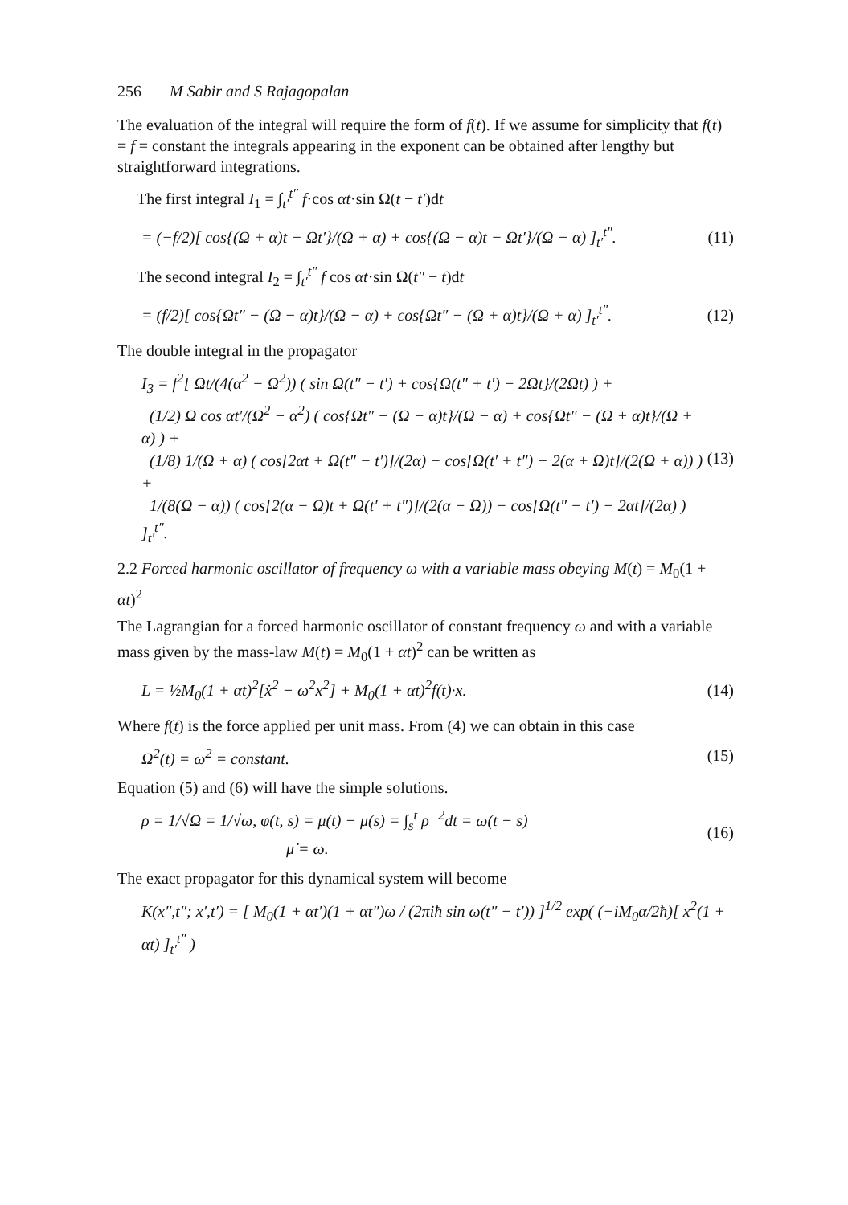256 M Sabir and S Rajagopalan
The evaluation of the integral will require the form of f(t). If we assume for simplicity that f(t) = f = constant the integrals appearing in the exponent can be obtained after lengthy but straightforward integrations.
The first integral I<sub>1</sub> = ∫<sub>t′</sub><sup>t″</sup> f·cos αt·sin Ω(t − t′)dt
= (−f/2)[ cos{(Ω + α)t − Ωt′}/(Ω + α) + cos{(Ω − α)t − Ωt′}/(Ω − α) ]<sub>t′</sub><sup>t″</sup>. (11)
The second integral I<sub>2</sub> = ∫<sub>t′</sub><sup>t″</sup> f cos αt·sin Ω(t″ − t)dt
= (f/2)[ cos{Ωt″ − (Ω − α)t}/(Ω − α) + cos{Ωt″ − (Ω + α)t}/(Ω + α) ]<sub>t′</sub><sup>t″</sup>. (12)
The double integral in the propagator
I<sub>3</sub> = f<sup>2</sup>[ Ωt/(4(α<sup>2</sup> − Ω<sup>2</sup>)) ( sin Ω(t″ − t′) + cos{Ω(t″ + t′) − 2Ωt}/(2Ωt) ) +
(1/2) Ω cos αt′/(Ω<sup>2</sup> − α<sup>2</sup>) ( cos{Ωt″ − (Ω − α)t}/(Ω − α) + cos{Ωt″ − (Ω + α)t}/(Ω + α) ) +
(1/8) 1/(Ω + α) ( cos[2αt + Ω(t″ − t′)]/(2α) − cos[Ω(t′ + t″) − 2(α + Ω)t]/(2(Ω + α)) ) +
1/(8(Ω − α)) ( cos[2(α − Ω)t + Ω(t′ + t″)]/(2(α − Ω)) − cos[Ω(t″ − t′) − 2αt]/(2α) ) ]<sub>t′</sub><sup>t″</sup>. (13)
2.2 Forced harmonic oscillator of frequency ω with a variable mass obeying M(t) = M<sub>0</sub>(1 + αt)<sup>2</sup>
The Lagrangian for a forced harmonic oscillator of constant frequency ω and with a variable mass given by the mass-law M(t) = M<sub>0</sub>(1 + αt)<sup>2</sup> can be written as
L = ½M<sub>0</sub>(1 + αt)<sup>2</sup>[ẋ<sup>2</sup> − ω<sup>2</sup>x<sup>2</sup>] + M<sub>0</sub>(1 + αt)<sup>2</sup>f(t)·x. (14)
Where f(t) is the force applied per unit mass. From (4) we can obtain in this case
Ω<sup>2</sup>(t) = ω<sup>2</sup> = constant. (15)
Equation (5) and (6) will have the simple solutions.
ρ = 1/√Ω = 1/√ω, φ(t, s) = μ(t) − μ(s) = ∫<sub>s</sub><sup>t</sup> ρ<sup>−2</sup>dt = ω(t − s)
μ̇ = ω. (16)
The exact propagator for this dynamical system will become
K(x″,t″; x′,t′) = [ M<sub>0</sub>(1 + αt′)(1 + αt″)ω / (2πiħ sin ω(t″ − t′)) ]<sup>1/2</sup> exp( (−iM<sub>0</sub>α/2ħ)[ x<sup>2</sup>(1 + αt) ]<sub>t′</sub><sup>t″</sup> )